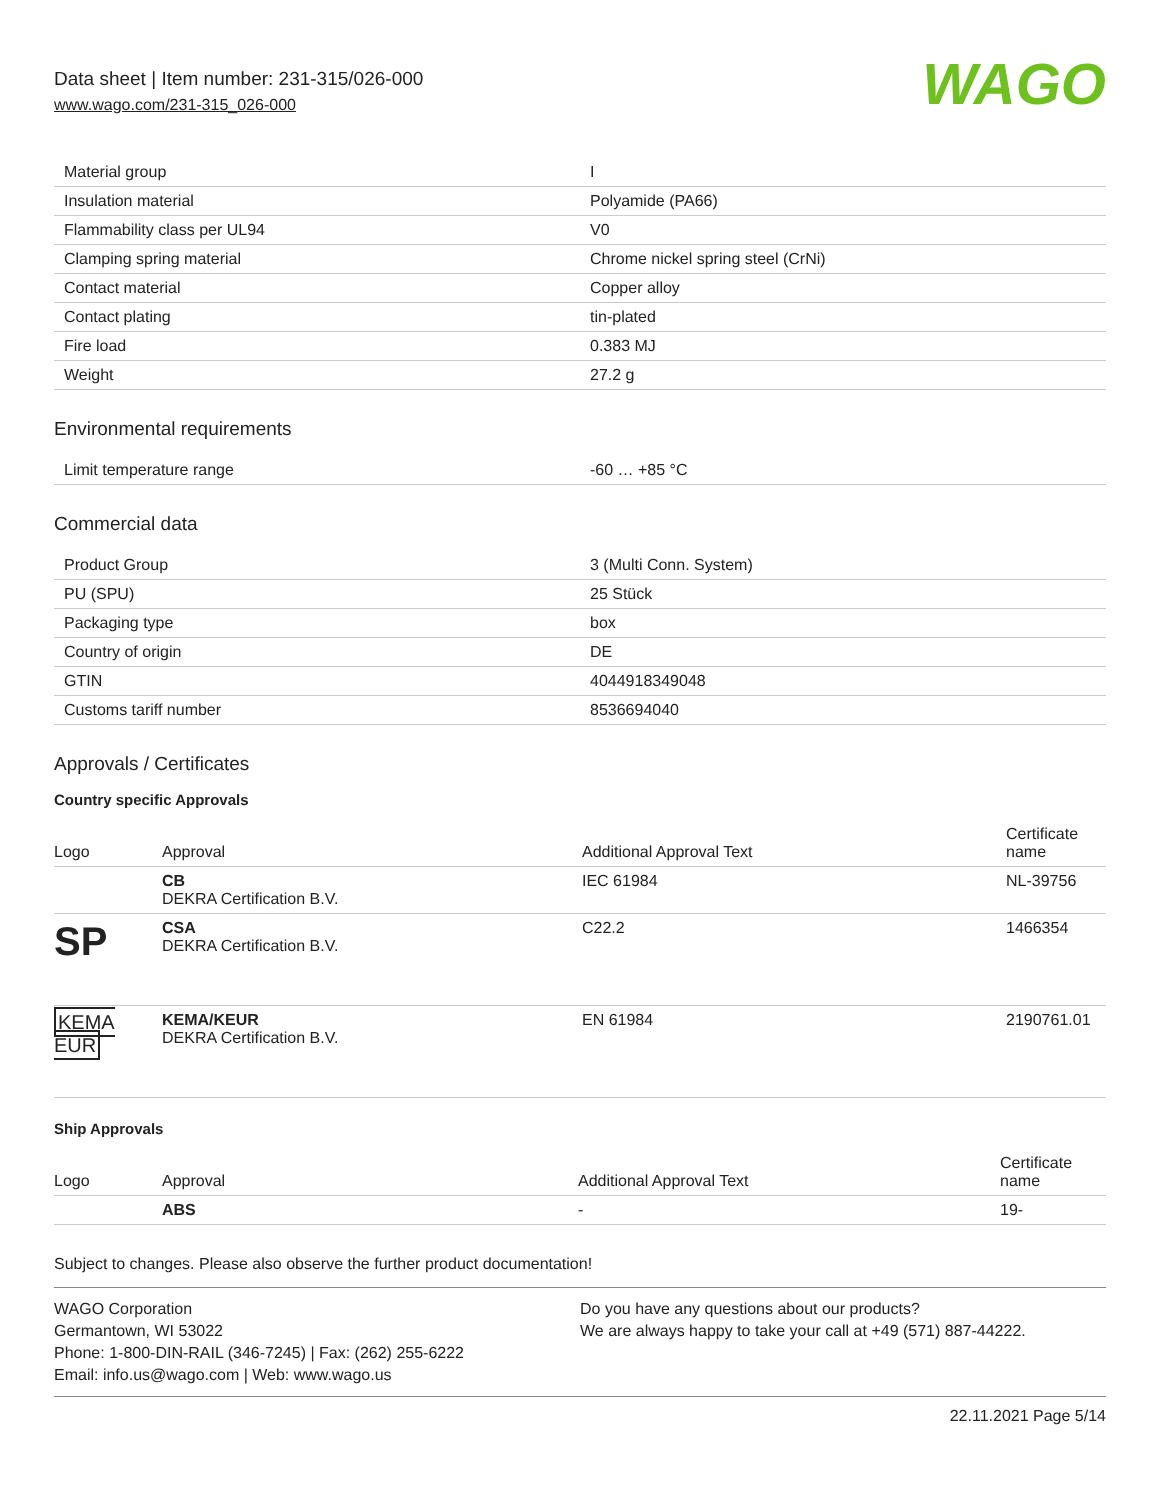Data sheet | Item number: 231-315/026-000
www.wago.com/231-315_026-000
WAGO
| Material group | I |
| Insulation material | Polyamide (PA66) |
| Flammability class per UL94 | V0 |
| Clamping spring material | Chrome nickel spring steel (CrNi) |
| Contact material | Copper alloy |
| Contact plating | tin-plated |
| Fire load | 0.383 MJ |
| Weight | 27.2 g |
Environmental requirements
| Limit temperature range | -60 … +85 °C |
Commercial data
| Product Group | 3 (Multi Conn. System) |
| PU (SPU) | 25 Stück |
| Packaging type | box |
| Country of origin | DE |
| GTIN | 4044918349048 |
| Customs tariff number | 8536694040 |
Approvals / Certificates
Country specific Approvals
| Logo | Approval | Additional Approval Text | Certificate name |
| --- | --- | --- | --- |
| | CB DEKRA Certification B.V. | IEC 61984 | NL-39756 |
| SP | CSA DEKRA Certification B.V. | C22.2 | 1466354 |
| KEMA EUR | KEMA/KEUR DEKRA Certification B.V. | EN 61984 | 2190761.01 |
Ship Approvals
| Logo | Approval | Additional Approval Text | Certificate name |
| --- | --- | --- | --- |
| | ABS | - | 19- |
Subject to changes. Please also observe the further product documentation!
WAGO Corporation
Germantown, WI 53022
Phone: 1-800-DIN-RAIL (346-7245) | Fax: (262) 255-6222
Email: info.us@wago.com | Web: www.wago.us
Do you have any questions about our products?
We are always happy to take your call at +49 (571) 887-44222.
22.11.2021 Page 5/14